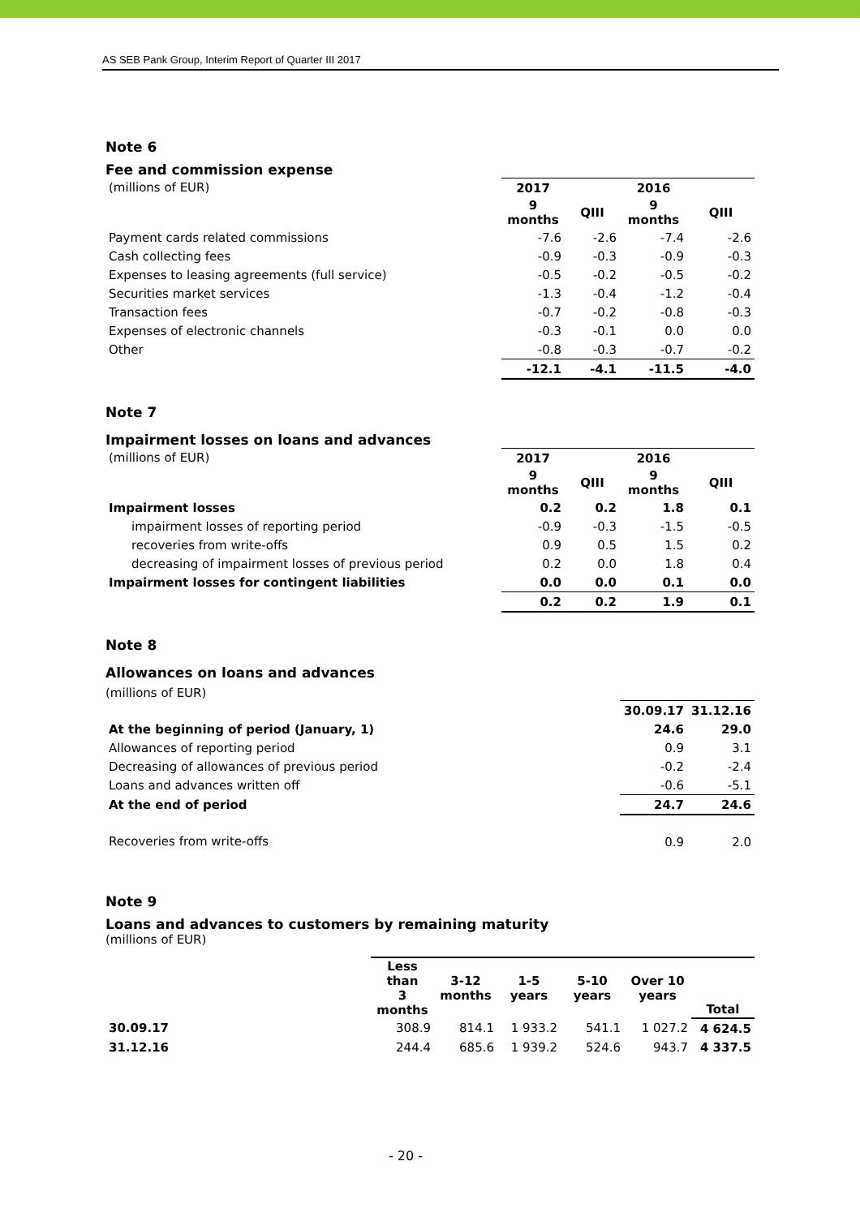AS SEB Pank Group, Interim Report of Quarter III 2017
Note 6
Fee and commission expense
| (millions of EUR) | 2017 | | 2016 | |
| | 9 months | QIII | 9 months | QIII |
| Payment cards related commissions | -7.6 | -2.6 | -7.4 | -2.6 |
| Cash collecting fees | -0.9 | -0.3 | -0.9 | -0.3 |
| Expenses to leasing agreements (full service) | -0.5 | -0.2 | -0.5 | -0.2 |
| Securities market services | -1.3 | -0.4 | -1.2 | -0.4 |
| Transaction fees | -0.7 | -0.2 | -0.8 | -0.3 |
| Expenses of electronic channels | -0.3 | -0.1 | 0.0 | 0.0 |
| Other | -0.8 | -0.3 | -0.7 | -0.2 |
| | -12.1 | -4.1 | -11.5 | -4.0 |
Note 7
Impairment losses on loans and advances
| (millions of EUR) | 2017 | | 2016 | |
| | 9 months | QIII | 9 months | QIII |
| Impairment losses | 0.2 | 0.2 | 1.8 | 0.1 |
| impairment losses of reporting period | -0.9 | -0.3 | -1.5 | -0.5 |
| recoveries from write-offs | 0.9 | 0.5 | 1.5 | 0.2 |
| decreasing of impairment losses of previous period | 0.2 | 0.0 | 1.8 | 0.4 |
| Impairment losses for contingent liabilities | 0.0 | 0.0 | 0.1 | 0.0 |
| | 0.2 | 0.2 | 1.9 | 0.1 |
Note 8
Allowances on loans and advances
(millions of EUR)
| | 30.09.17 | 31.12.16 |
| At the beginning of period (January, 1) | 24.6 | 29.0 |
| Allowances of reporting period | 0.9 | 3.1 |
| Decreasing of allowances of previous period | -0.2 | -2.4 |
| Loans and advances written off | -0.6 | -5.1 |
| At the end of period | 24.7 | 24.6 |
| Recoveries from write-offs | 0.9 | 2.0 |
Note 9
Loans and advances to customers by remaining maturity
(millions of EUR)
| | Less than 3 months | 3-12 months | 1-5 years | 5-10 years | Over 10 years | Total |
| 30.09.17 | 308.9 | 814.1 | 1 933.2 | 541.1 | 1 027.2 | 4 624.5 |
| 31.12.16 | 244.4 | 685.6 | 1 939.2 | 524.6 | 943.7 | 4 337.5 |
- 20 -